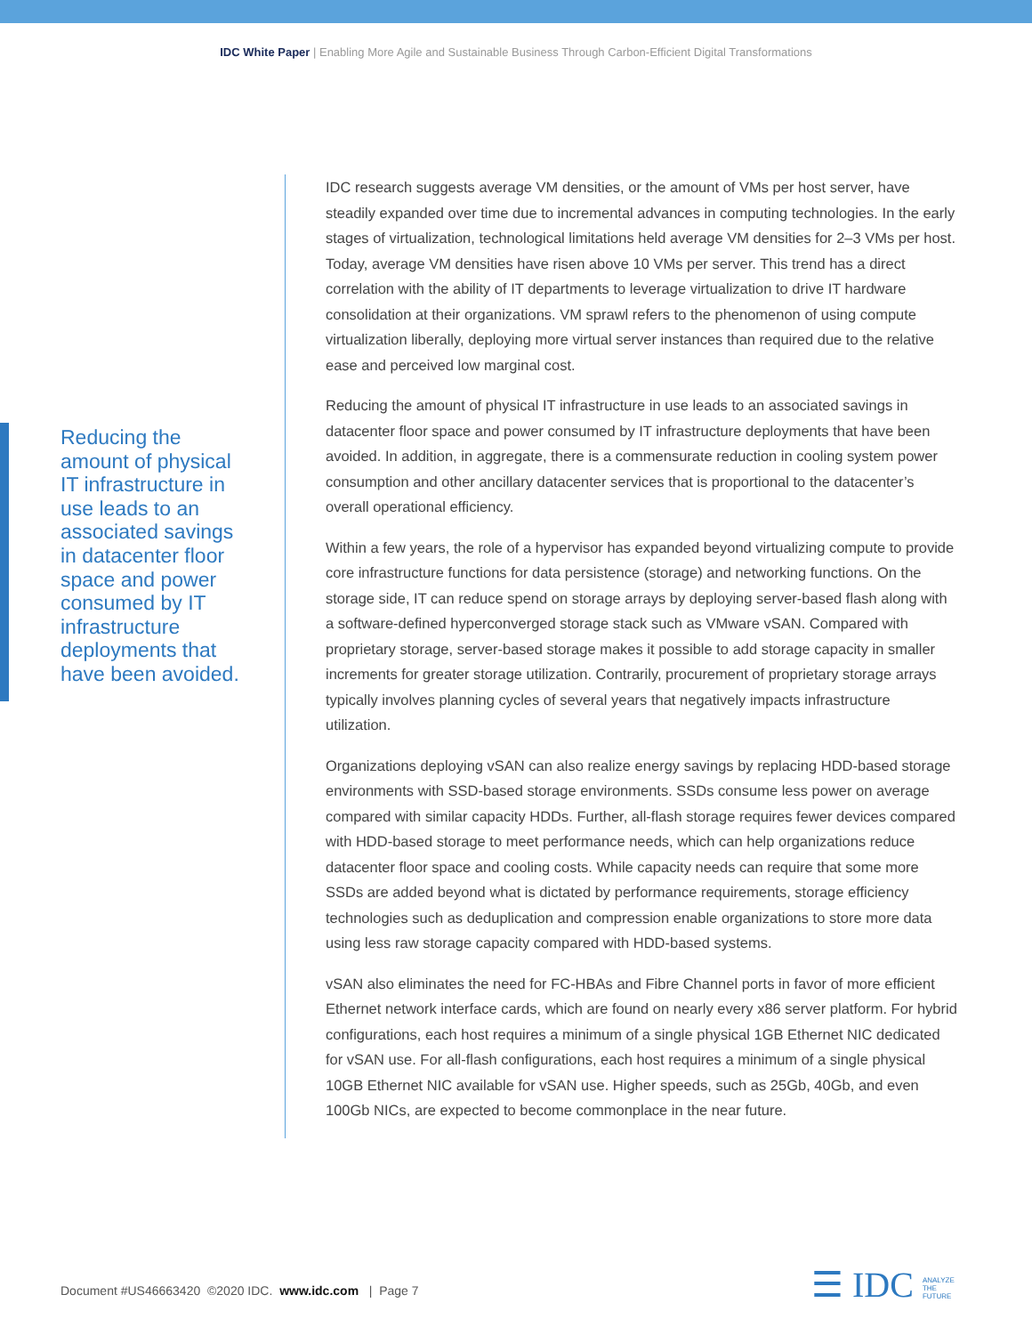IDC White Paper | Enabling More Agile and Sustainable Business Through Carbon-Efficient Digital Transformations
Reducing the amount of physical IT infrastructure in use leads to an associated savings in datacenter floor space and power consumed by IT infrastructure deployments that have been avoided.
IDC research suggests average VM densities, or the amount of VMs per host server, have steadily expanded over time due to incremental advances in computing technologies. In the early stages of virtualization, technological limitations held average VM densities for 2–3 VMs per host. Today, average VM densities have risen above 10 VMs per server. This trend has a direct correlation with the ability of IT departments to leverage virtualization to drive IT hardware consolidation at their organizations. VM sprawl refers to the phenomenon of using compute virtualization liberally, deploying more virtual server instances than required due to the relative ease and perceived low marginal cost.
Reducing the amount of physical IT infrastructure in use leads to an associated savings in datacenter floor space and power consumed by IT infrastructure deployments that have been avoided. In addition, in aggregate, there is a commensurate reduction in cooling system power consumption and other ancillary datacenter services that is proportional to the datacenter’s overall operational efficiency.
Within a few years, the role of a hypervisor has expanded beyond virtualizing compute to provide core infrastructure functions for data persistence (storage) and networking functions. On the storage side, IT can reduce spend on storage arrays by deploying server-based flash along with a software-defined hyperconverged storage stack such as VMware vSAN. Compared with proprietary storage, server-based storage makes it possible to add storage capacity in smaller increments for greater storage utilization. Contrarily, procurement of proprietary storage arrays typically involves planning cycles of several years that negatively impacts infrastructure utilization.
Organizations deploying vSAN can also realize energy savings by replacing HDD-based storage environments with SSD-based storage environments. SSDs consume less power on average compared with similar capacity HDDs. Further, all-flash storage requires fewer devices compared with HDD-based storage to meet performance needs, which can help organizations reduce datacenter floor space and cooling costs. While capacity needs can require that some more SSDs are added beyond what is dictated by performance requirements, storage efficiency technologies such as deduplication and compression enable organizations to store more data using less raw storage capacity compared with HDD-based systems.
vSAN also eliminates the need for FC-HBAs and Fibre Channel ports in favor of more efficient Ethernet network interface cards, which are found on nearly every x86 server platform. For hybrid configurations, each host requires a minimum of a single physical 1GB Ethernet NIC dedicated for vSAN use. For all-flash configurations, each host requires a minimum of a single physical 10GB Ethernet NIC available for vSAN use. Higher speeds, such as 25Gb, 40Gb, and even 100Gb NICs, are expected to become commonplace in the near future.
Document #US46663420 ©2020 IDC. www.idc.com | Page 7
☰ IDC ANALYZE
THE
FUTURE